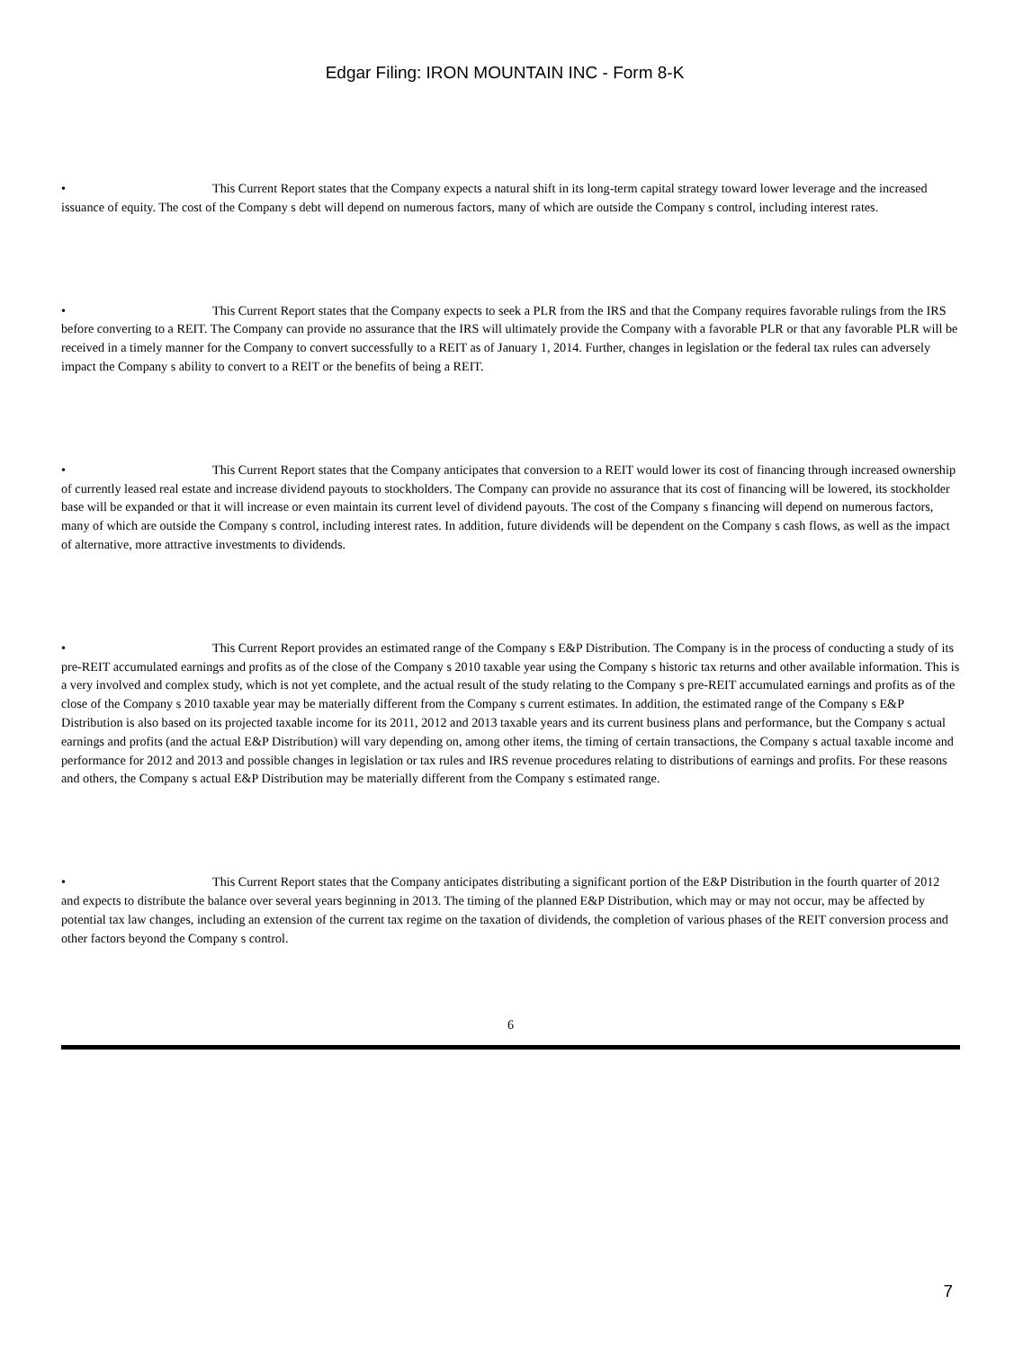Edgar Filing: IRON MOUNTAIN INC - Form 8-K
• This Current Report states that the Company expects a natural shift in its long-term capital strategy toward lower leverage and the increased issuance of equity. The cost of the Company s debt will depend on numerous factors, many of which are outside the Company s control, including interest rates.
• This Current Report states that the Company expects to seek a PLR from the IRS and that the Company requires favorable rulings from the IRS before converting to a REIT. The Company can provide no assurance that the IRS will ultimately provide the Company with a favorable PLR or that any favorable PLR will be received in a timely manner for the Company to convert successfully to a REIT as of January 1, 2014. Further, changes in legislation or the federal tax rules can adversely impact the Company s ability to convert to a REIT or the benefits of being a REIT.
• This Current Report states that the Company anticipates that conversion to a REIT would lower its cost of financing through increased ownership of currently leased real estate and increase dividend payouts to stockholders. The Company can provide no assurance that its cost of financing will be lowered, its stockholder base will be expanded or that it will increase or even maintain its current level of dividend payouts. The cost of the Company s financing will depend on numerous factors, many of which are outside the Company s control, including interest rates. In addition, future dividends will be dependent on the Company s cash flows, as well as the impact of alternative, more attractive investments to dividends.
• This Current Report provides an estimated range of the Company s E&P Distribution. The Company is in the process of conducting a study of its pre-REIT accumulated earnings and profits as of the close of the Company s 2010 taxable year using the Company s historic tax returns and other available information. This is a very involved and complex study, which is not yet complete, and the actual result of the study relating to the Company s pre-REIT accumulated earnings and profits as of the close of the Company s 2010 taxable year may be materially different from the Company s current estimates. In addition, the estimated range of the Company s E&P Distribution is also based on its projected taxable income for its 2011, 2012 and 2013 taxable years and its current business plans and performance, but the Company s actual earnings and profits (and the actual E&P Distribution) will vary depending on, among other items, the timing of certain transactions, the Company s actual taxable income and performance for 2012 and 2013 and possible changes in legislation or tax rules and IRS revenue procedures relating to distributions of earnings and profits. For these reasons and others, the Company s actual E&P Distribution may be materially different from the Company s estimated range.
• This Current Report states that the Company anticipates distributing a significant portion of the E&P Distribution in the fourth quarter of 2012 and expects to distribute the balance over several years beginning in 2013. The timing of the planned E&P Distribution, which may or may not occur, may be affected by potential tax law changes, including an extension of the current tax regime on the taxation of dividends, the completion of various phases of the REIT conversion process and other factors beyond the Company s control.
6
7